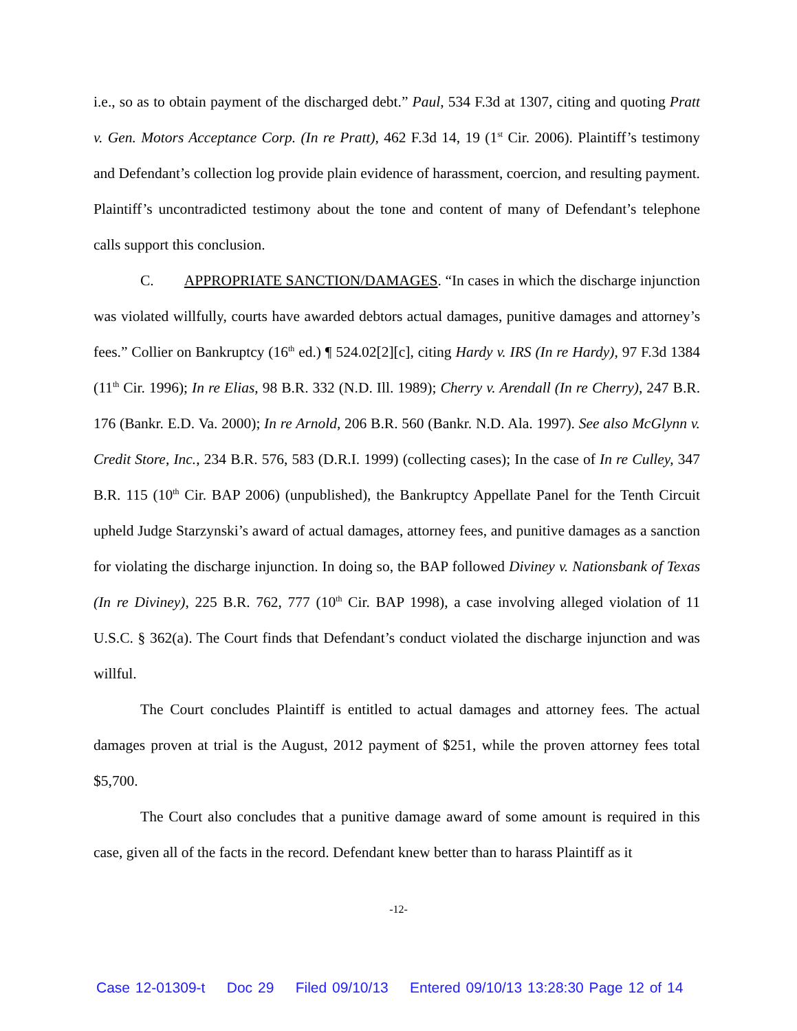i.e., so as to obtain payment of the discharged debt.” Paul, 534 F.3d at 1307, citing and quoting Pratt v. Gen. Motors Acceptance Corp. (In re Pratt), 462 F.3d 14, 19 (1<sup>st</sup> Cir. 2006). Plaintiff’s testimony and Defendant’s collection log provide plain evidence of harassment, coercion, and resulting payment. Plaintiff’s uncontradicted testimony about the tone and content of many of Defendant’s telephone calls support this conclusion.
C. APPROPRIATE SANCTION/DAMAGES. “In cases in which the discharge injunction was violated willfully, courts have awarded debtors actual damages, punitive damages and attorney’s fees.” Collier on Bankruptcy (16<sup>th</sup> ed.) ¶ 524.02[2][c], citing Hardy v. IRS (In re Hardy), 97 F.3d 1384 (11<sup>th</sup> Cir. 1996); In re Elias, 98 B.R. 332 (N.D. Ill. 1989); Cherry v. Arendall (In re Cherry), 247 B.R. 176 (Bankr. E.D. Va. 2000); In re Arnold, 206 B.R. 560 (Bankr. N.D. Ala. 1997). See also McGlynn v. Credit Store, Inc., 234 B.R. 576, 583 (D.R.I. 1999) (collecting cases); In the case of In re Culley, 347 B.R. 115 (10<sup>th</sup> Cir. BAP 2006) (unpublished), the Bankruptcy Appellate Panel for the Tenth Circuit upheld Judge Starzynski’s award of actual damages, attorney fees, and punitive damages as a sanction for violating the discharge injunction. In doing so, the BAP followed Diviney v. Nationsbank of Texas (In re Diviney), 225 B.R. 762, 777 (10<sup>th</sup> Cir. BAP 1998), a case involving alleged violation of 11 U.S.C. § 362(a). The Court finds that Defendant’s conduct violated the discharge injunction and was willful.
The Court concludes Plaintiff is entitled to actual damages and attorney fees. The actual damages proven at trial is the August, 2012 payment of $251, while the proven attorney fees total $5,700.
The Court also concludes that a punitive damage award of some amount is required in this case, given all of the facts in the record. Defendant knew better than to harass Plaintiff as it
-12-
Case 12-01309-t Doc 29 Filed 09/10/13 Entered 09/10/13 13:28:30 Page 12 of 14